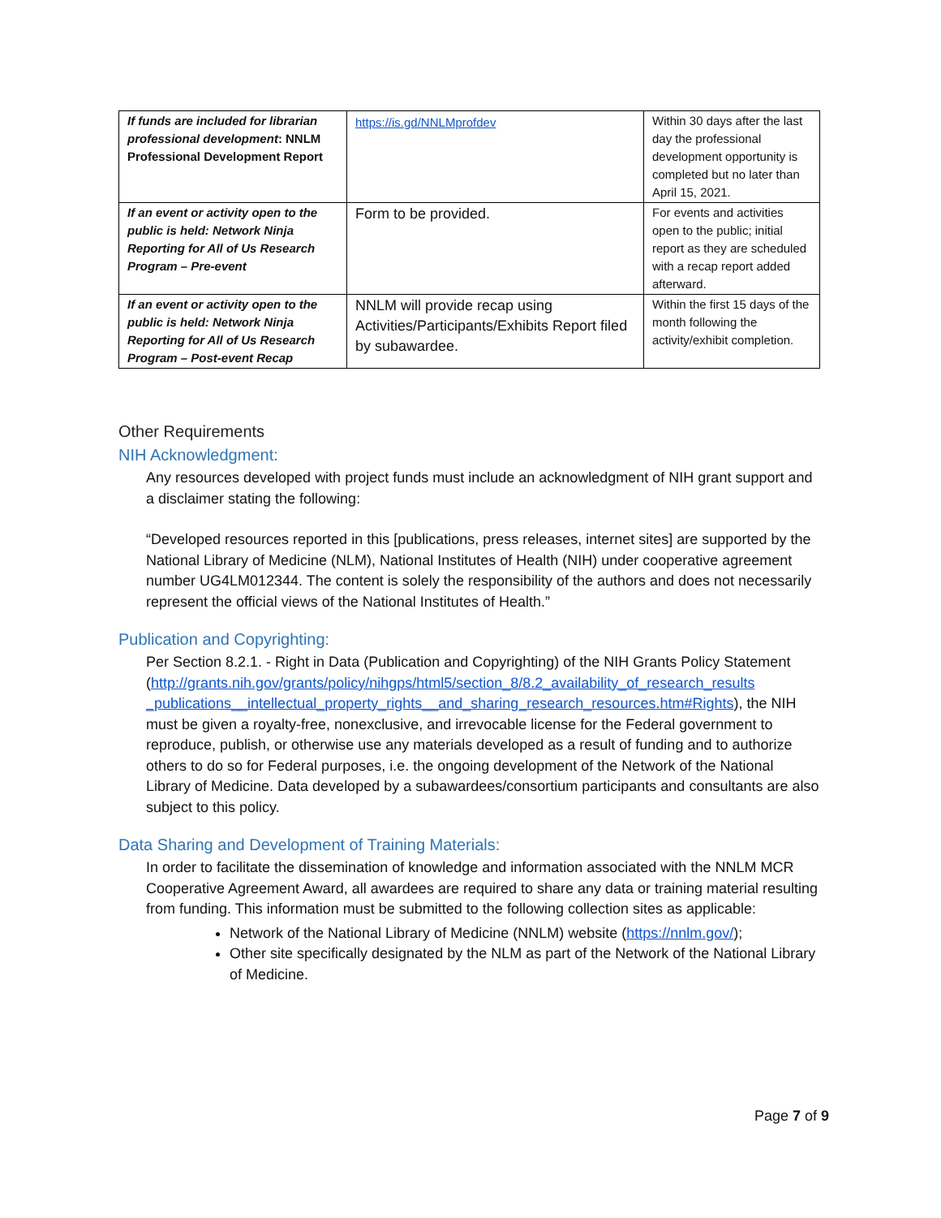| If funds are included for librarian professional development : NNLM Professional Development Report | https://is.gd/NNLMprofdev | Within 30 days after the last day the professional development opportunity is completed but no later than April 15, 2021. |
| If an event or activity open to the public is held: Network Ninja Reporting for All of Us Research Program – Pre-event | Form to be provided. | For events and activities open to the public; initial report as they are scheduled with a recap report added afterward. |
| If an event or activity open to the public is held: Network Ninja Reporting for All of Us Research Program – Post-event Recap | NNLM will provide recap using Activities/Participants/Exhibits Report filed by subawardee. | Within the first 15 days of the month following the activity/exhibit completion. |
Other Requirements
NIH Acknowledgment:
Any resources developed with project funds must include an acknowledgment of NIH grant support and a disclaimer stating the following:
“Developed resources reported in this [publications, press releases, internet sites] are supported by the National Library of Medicine (NLM), National Institutes of Health (NIH) under cooperative agreement number UG4LM012344. The content is solely the responsibility of the authors and does not necessarily represent the official views of the National Institutes of Health.”
Publication and Copyrighting:
Per Section 8.2.1. - Right in Data (Publication and Copyrighting) of the NIH Grants Policy Statement (http://grants.nih.gov/grants/policy/nihgps/html5/section_8/8.2_availability_of_research_results _publications__intellectual_property_rights__and_sharing_research_resources.htm#Rights), the NIH must be given a royalty-free, nonexclusive, and irrevocable license for the Federal government to reproduce, publish, or otherwise use any materials developed as a result of funding and to authorize others to do so for Federal purposes, i.e. the ongoing development of the Network of the National Library of Medicine. Data developed by a subawardees/consortium participants and consultants are also subject to this policy.
Data Sharing and Development of Training Materials:
In order to facilitate the dissemination of knowledge and information associated with the NNLM MCR Cooperative Agreement Award, all awardees are required to share any data or training material resulting from funding. This information must be submitted to the following collection sites as applicable:
Network of the National Library of Medicine (NNLM) website (https://nnlm.gov/);
Other site specifically designated by the NLM as part of the Network of the National Library of Medicine.
Page 7 of 9